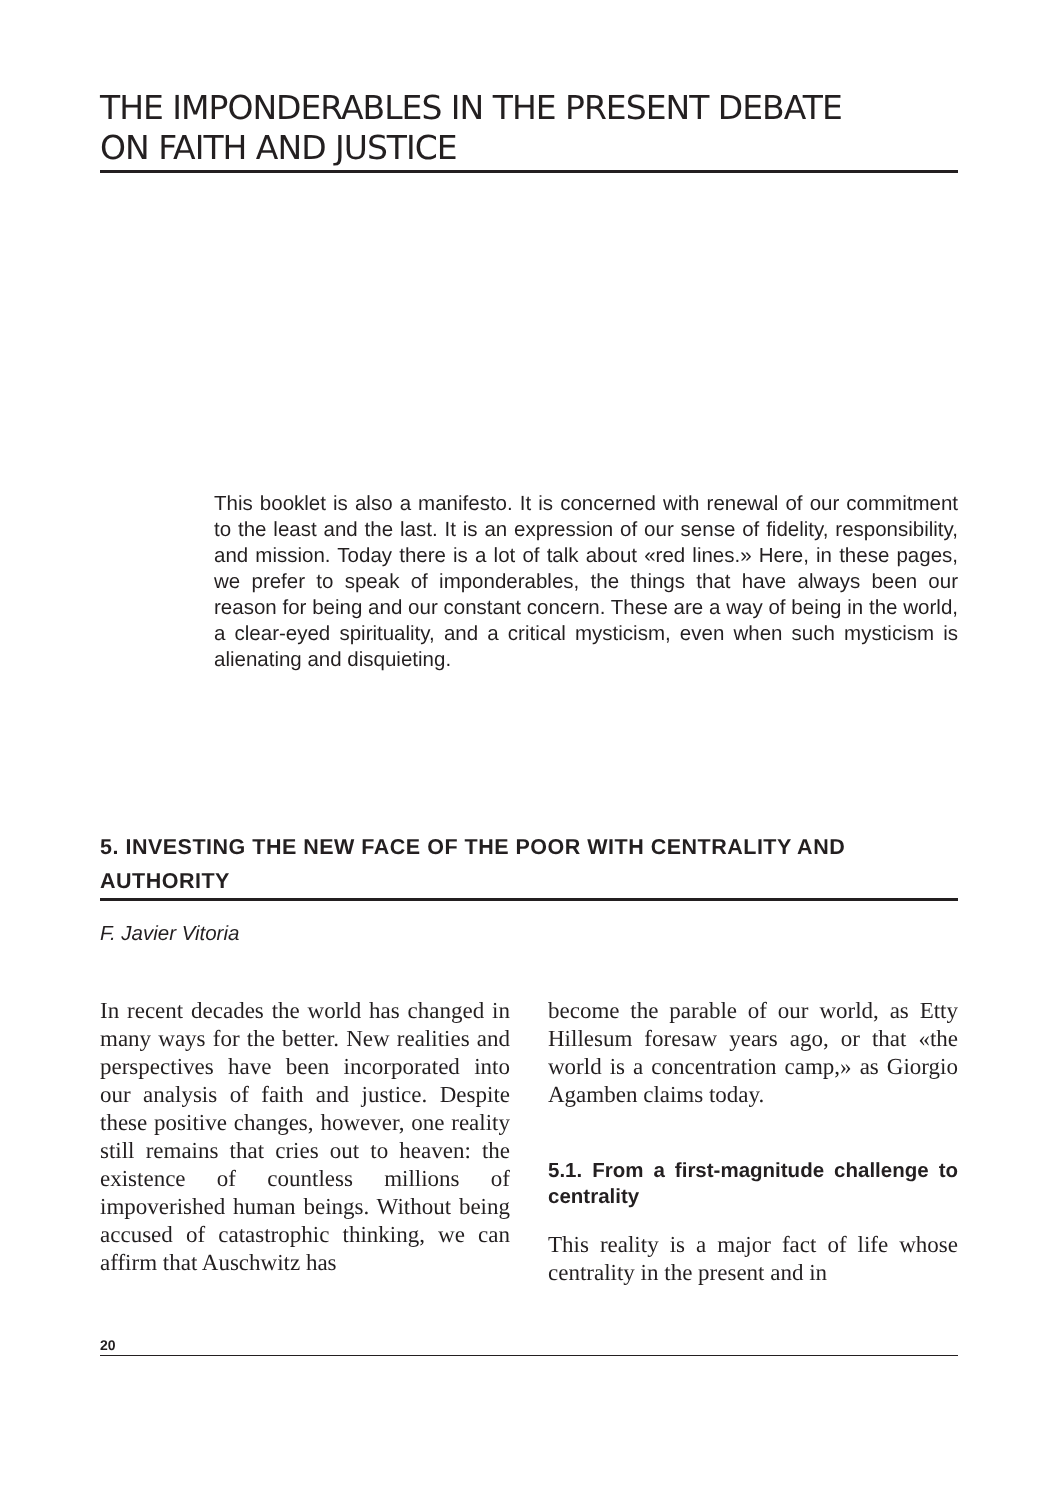THE IMPONDERABLES IN THE PRESENT DEBATE
ON FAITH AND JUSTICE
This booklet is also a manifesto. It is concerned with renewal of our commitment to the least and the last. It is an expression of our sense of fidelity, responsibility, and mission. Today there is a lot of talk about «red lines.» Here, in these pages, we prefer to speak of imponderables, the things that have always been our reason for being and our constant concern. These are a way of being in the world, a clear-eyed spirituality, and a critical mysticism, even when such mysticism is alienating and disquieting.
5. INVESTING THE NEW FACE OF THE POOR WITH CENTRALITY AND AUTHORITY
F. Javier Vitoria
In recent decades the world has changed in many ways for the better. New realities and perspectives have been incorporated into our analysis of faith and justice. Despite these positive changes, however, one reality still remains that cries out to heaven: the existence of countless millions of impoverished human beings. Without being accused of catastrophic thinking, we can affirm that Auschwitz has
become the parable of our world, as Etty Hillesum foresaw years ago, or that «the world is a concentration camp,» as Giorgio Agamben claims today.
5.1. From a first-magnitude challenge to centrality
This reality is a major fact of life whose centrality in the present and in
20